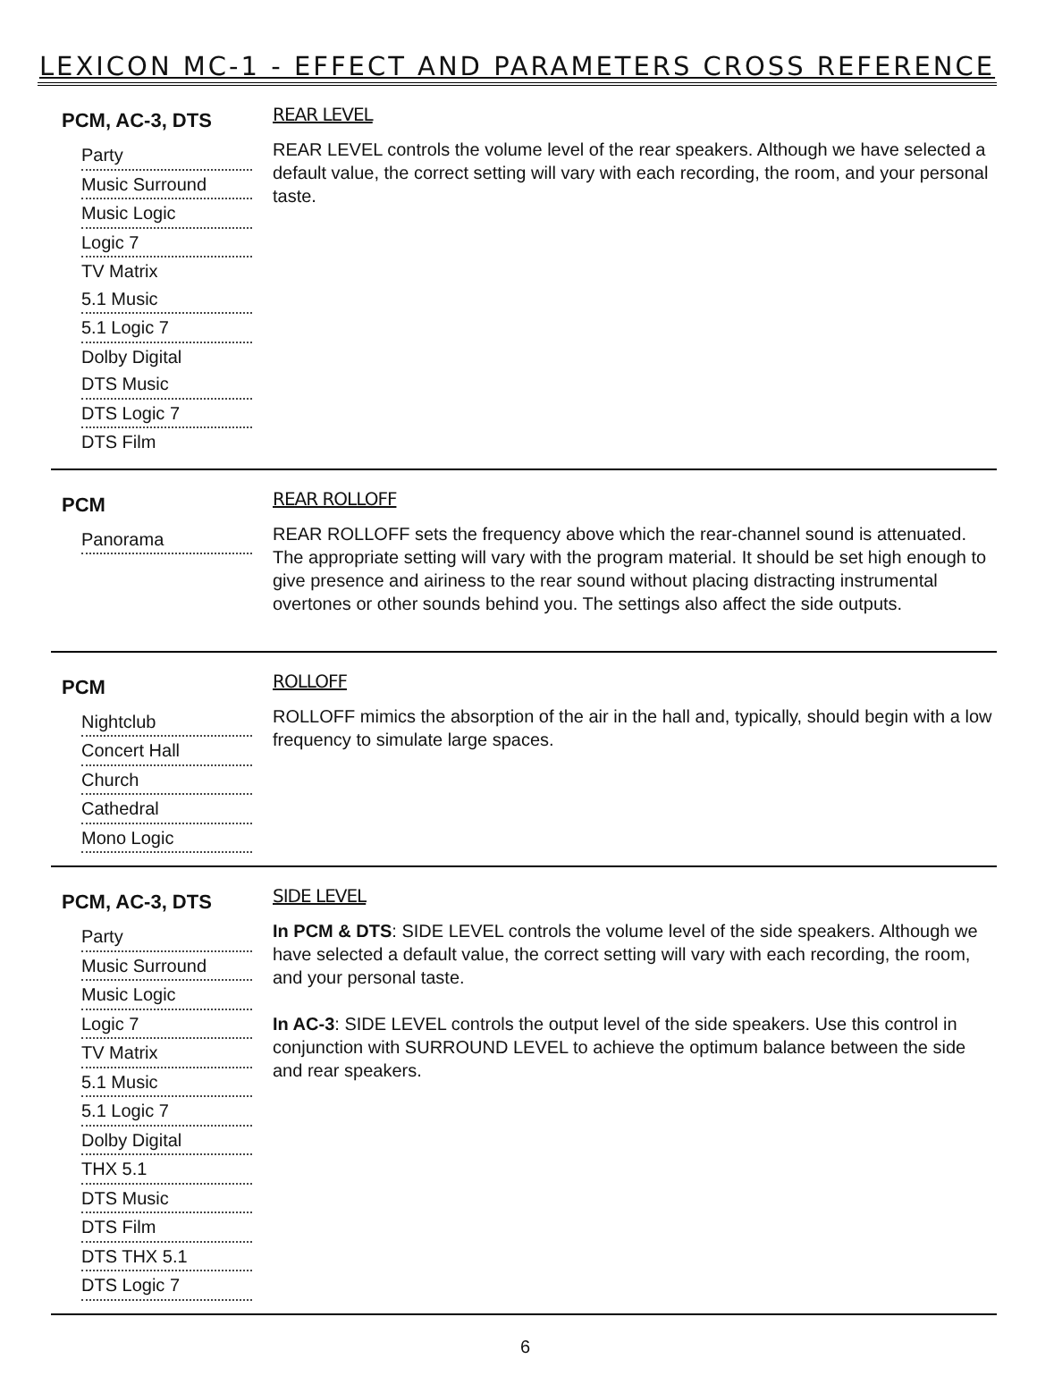LEXICON MC-1 - EFFECT AND PARAMETERS CROSS REFERENCE
PCM, AC-3, DTS
Party
Music Surround
Music Logic
Logic 7
TV Matrix
5.1 Music
5.1 Logic 7
Dolby Digital
DTS Music
DTS Logic 7
DTS Film
REAR LEVEL
REAR LEVEL controls the volume level of the rear speakers. Although we have selected a default value, the correct setting will vary with each recording, the room, and your personal taste.
PCM
Panorama
REAR ROLLOFF
REAR ROLLOFF sets the frequency above which the rear-channel sound is attenuated. The appropriate setting will vary with the program material. It should be set high enough to give presence and airiness to the rear sound without placing distracting instrumental overtones or other sounds behind you. The settings also affect the side outputs.
PCM
Nightclub
Concert Hall
Church
Cathedral
Mono Logic
ROLLOFF
ROLLOFF mimics the absorption of the air in the hall and, typically, should begin with a low frequency to simulate large spaces.
PCM, AC-3, DTS
Party
Music Surround
Music Logic
Logic 7
TV Matrix
5.1 Music
5.1 Logic 7
Dolby Digital
THX 5.1
DTS Music
DTS Film
DTS THX 5.1
DTS Logic 7
SIDE LEVEL
In PCM & DTS: SIDE LEVEL controls the volume level of the side speakers. Although we have selected a default value, the correct setting will vary with each recording, the room, and your personal taste.
In AC-3: SIDE LEVEL controls the output level of the side speakers. Use this control in conjunction with SURROUND LEVEL to achieve the optimum balance between the side and rear speakers.
6